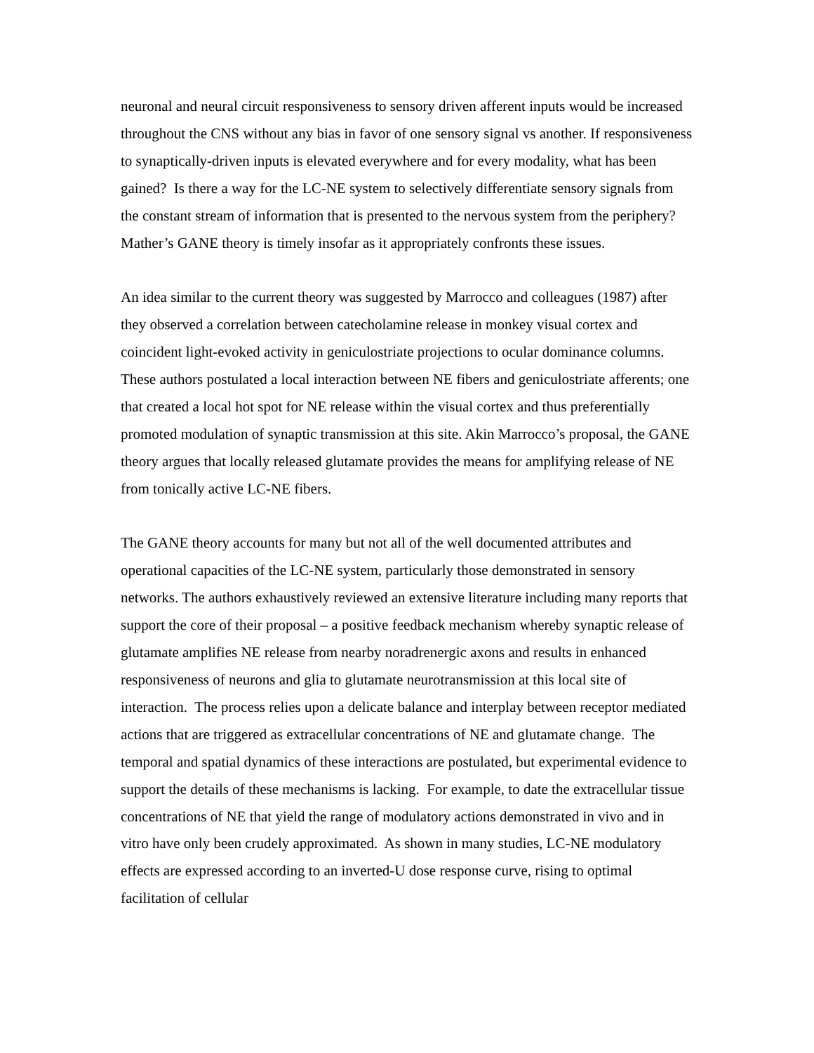neuronal and neural circuit responsiveness to sensory driven afferent inputs would be increased throughout the CNS without any bias in favor of one sensory signal vs another. If responsiveness to synaptically-driven inputs is elevated everywhere and for every modality, what has been gained? Is there a way for the LC-NE system to selectively differentiate sensory signals from the constant stream of information that is presented to the nervous system from the periphery? Mather’s GANE theory is timely insofar as it appropriately confronts these issues.
An idea similar to the current theory was suggested by Marrocco and colleagues (1987) after they observed a correlation between catecholamine release in monkey visual cortex and coincident light-evoked activity in geniculostriate projections to ocular dominance columns. These authors postulated a local interaction between NE fibers and geniculostriate afferents; one that created a local hot spot for NE release within the visual cortex and thus preferentially promoted modulation of synaptic transmission at this site. Akin Marrocco’s proposal, the GANE theory argues that locally released glutamate provides the means for amplifying release of NE from tonically active LC-NE fibers.
The GANE theory accounts for many but not all of the well documented attributes and operational capacities of the LC-NE system, particularly those demonstrated in sensory networks. The authors exhaustively reviewed an extensive literature including many reports that support the core of their proposal – a positive feedback mechanism whereby synaptic release of glutamate amplifies NE release from nearby noradrenergic axons and results in enhanced responsiveness of neurons and glia to glutamate neurotransmission at this local site of interaction. The process relies upon a delicate balance and interplay between receptor mediated actions that are triggered as extracellular concentrations of NE and glutamate change. The temporal and spatial dynamics of these interactions are postulated, but experimental evidence to support the details of these mechanisms is lacking. For example, to date the extracellular tissue concentrations of NE that yield the range of modulatory actions demonstrated in vivo and in vitro have only been crudely approximated. As shown in many studies, LC-NE modulatory effects are expressed according to an inverted-U dose response curve, rising to optimal facilitation of cellular